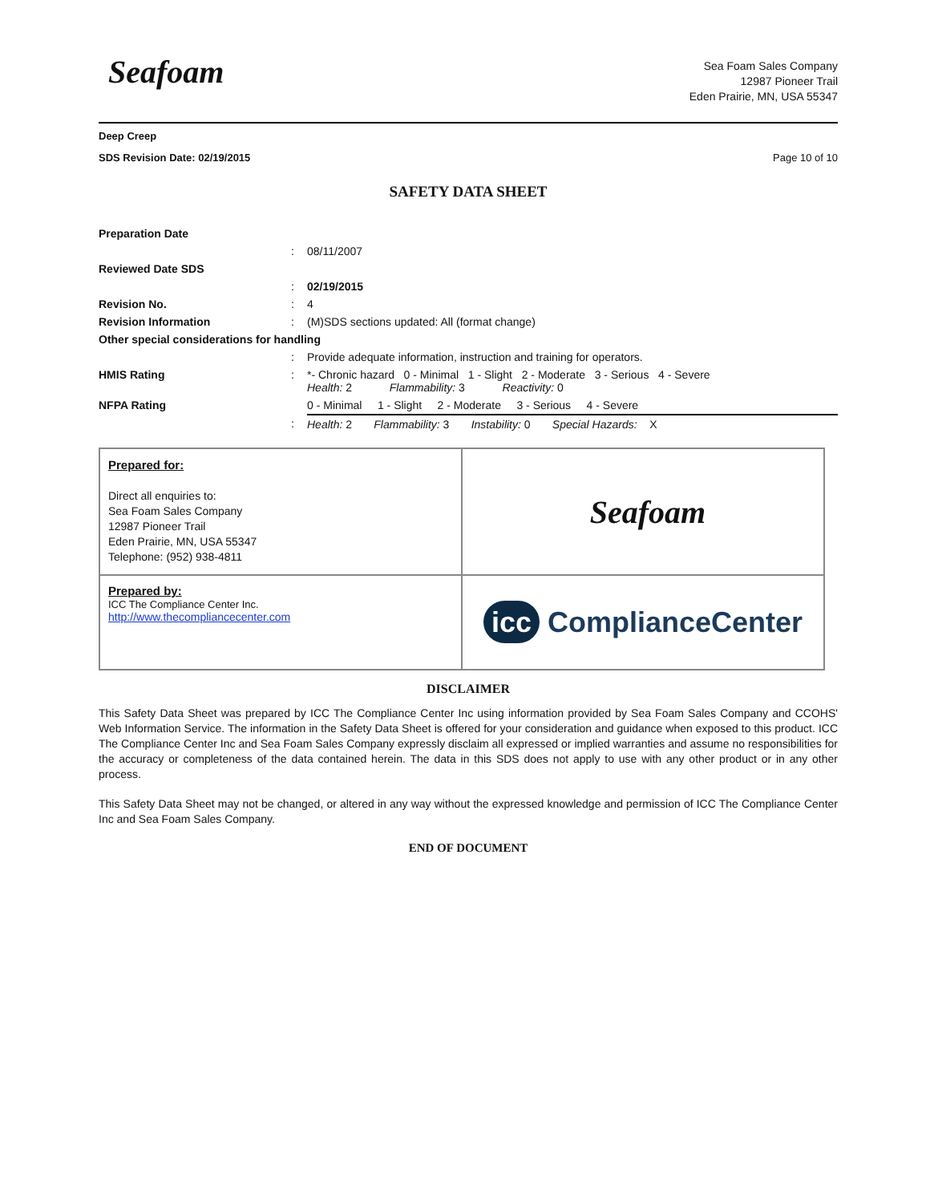Seafoam
Sea Foam Sales Company
12987 Pioneer Trail
Eden Prairie, MN, USA 55347
Deep Creep
SDS Revision Date: 02/19/2015 Page 10 of 10
SAFETY DATA SHEET
| Preparation Date | | |
| | : | 08/11/2007 |
| Reviewed Date SDS | | |
| | : | 02/19/2015 |
| Revision No. | : | 4 |
| Revision Information | : | (M)SDS sections updated: All (format change) |
| Other special considerations for handling | | |
| | : | Provide adequate information, instruction and training for operators. |
| HMIS Rating | : | *- Chronic hazard 0 - Minimal 1 - Slight 2 - Moderate 3 - Serious 4 - Severe Health: 2 Flammability: 3 Reactivity: 0 |
| NFPA Rating | | 0 - Minimal 1 - Slight 2 - Moderate 3 - Serious 4 - Severe |
| | : | Health: 2 Flammability: 3 Instability: 0 Special Hazards: X |
| Prepared for: Direct all enquiries to: Sea Foam Sales Company 12987 Pioneer Trail Eden Prairie, MN, USA 55347 Telephone: (952) 938-4811 | Seafoam |
| Prepared by: ICC The Compliance Center Inc. http://www.thecompliancecenter.com | icc ComplianceCenter |
DISCLAIMER
This Safety Data Sheet was prepared by ICC The Compliance Center Inc using information provided by Sea Foam Sales Company and CCOHS' Web Information Service. The information in the Safety Data Sheet is offered for your consideration and guidance when exposed to this product. ICC The Compliance Center Inc and Sea Foam Sales Company expressly disclaim all expressed or implied warranties and assume no responsibilities for the accuracy or completeness of the data contained herein. The data in this SDS does not apply to use with any other product or in any other process.
This Safety Data Sheet may not be changed, or altered in any way without the expressed knowledge and permission of ICC The Compliance Center Inc and Sea Foam Sales Company.
END OF DOCUMENT